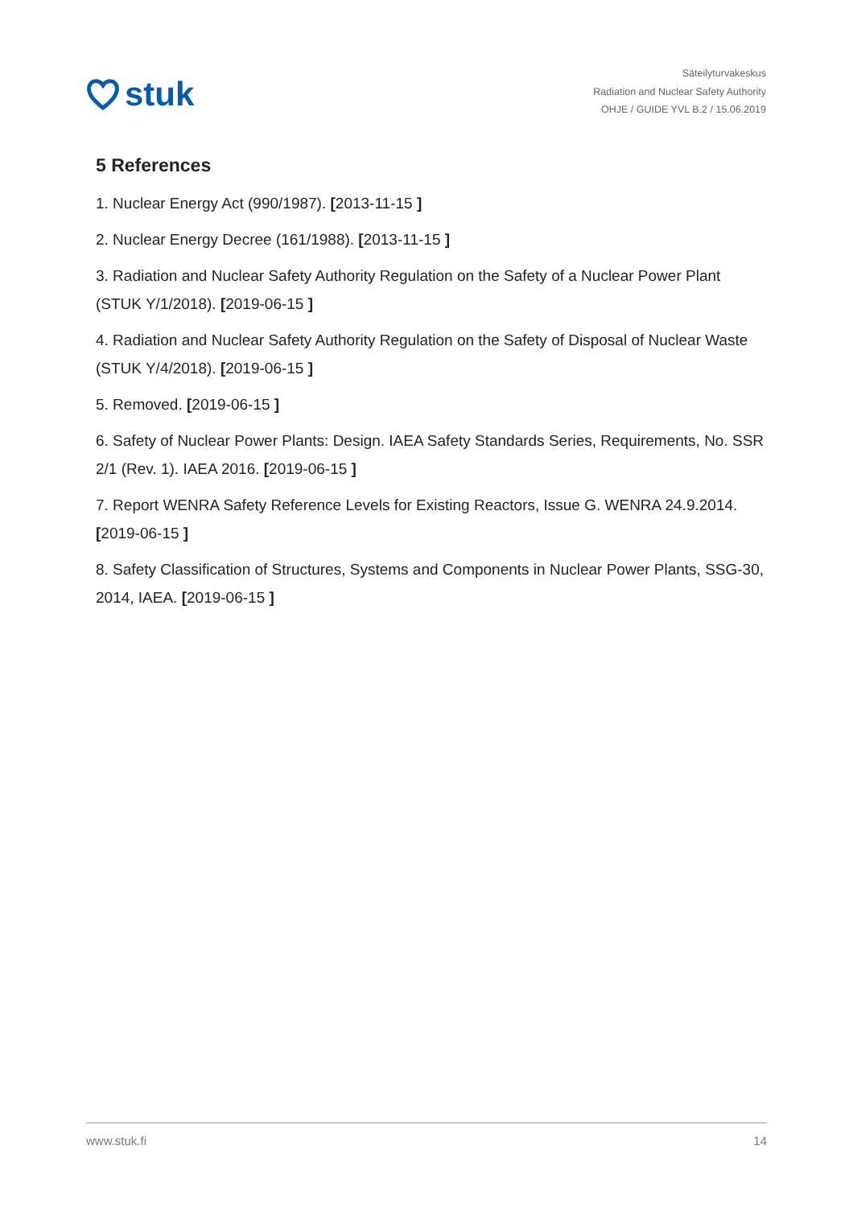stuk
Säteilyturvakeskus
Radiation and Nuclear Safety Authority
OHJE / GUIDE YVL B.2 / 15.06.2019
5 References
1. Nuclear Energy Act (990/1987). [2013-11-15 ]
2. Nuclear Energy Decree (161/1988). [2013-11-15 ]
3. Radiation and Nuclear Safety Authority Regulation on the Safety of a Nuclear Power Plant (STUK Y/1/2018). [2019-06-15 ]
4. Radiation and Nuclear Safety Authority Regulation on the Safety of Disposal of Nuclear Waste (STUK Y/4/2018). [2019-06-15 ]
5. Removed. [2019-06-15 ]
6. Safety of Nuclear Power Plants: Design. IAEA Safety Standards Series, Requirements, No. SSR 2/1 (Rev. 1). IAEA 2016. [2019-06-15 ]
7. Report WENRA Safety Reference Levels for Existing Reactors, Issue G. WENRA 24.9.2014. [2019-06-15 ]
8. Safety Classification of Structures, Systems and Components in Nuclear Power Plants, SSG-30, 2014, IAEA. [2019-06-15 ]
www.stuk.fi 14